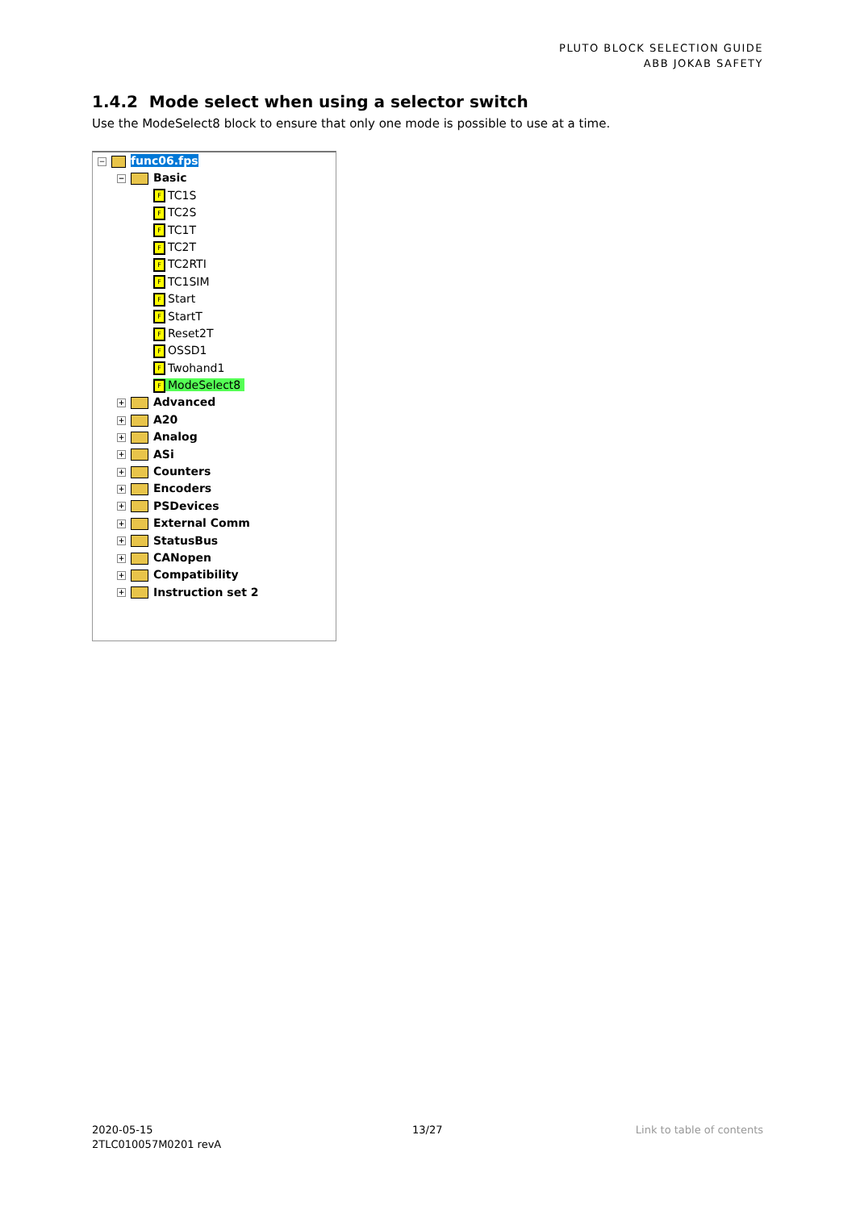PLUTO BLOCK SELECTION GUIDE
ABB JOKAB SAFETY
1.4.2 Mode select when using a selector switch
Use the ModeSelect8 block to ensure that only one mode is possible to use at a time.
− func06.fps
− Basic
F TC1S
F TC2S
F TC1T
F TC2T
F TC2RTI
F TC1SIM
F Start
F StartT
F Reset2T
F OSSD1
F Twohand1
F ModeSelect8
+ Advanced
+ A20
+ Analog
+ ASi
+ Counters
+ Encoders
+ PSDevices
+ External Comm
+ StatusBus
+ CANopen
+ Compatibility
+ Instruction set 2
2020-05-15
2TLC010057M0201 revA
13/27 Link to table of contents